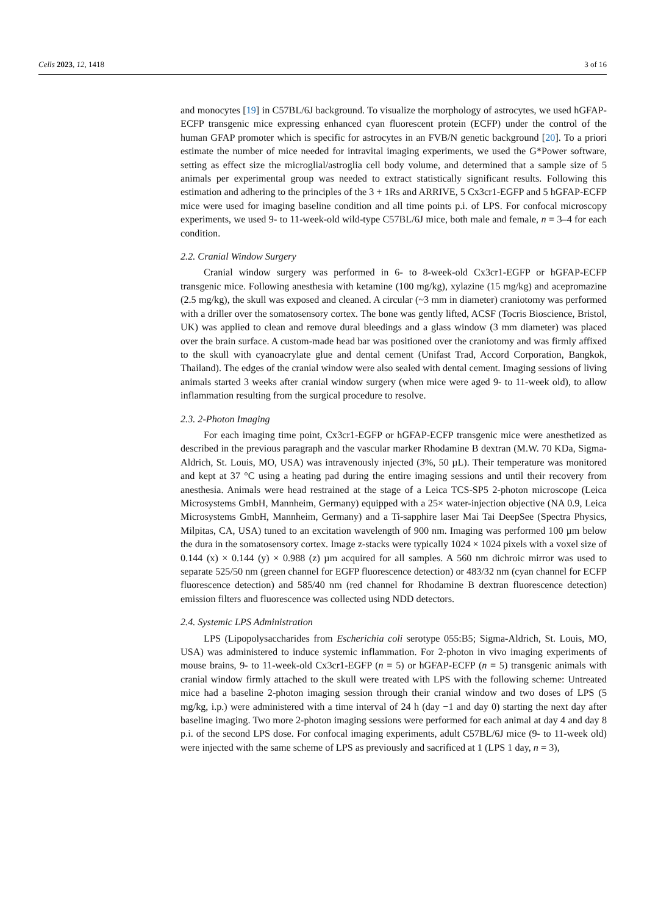Cells 2023, 12, 1418 3 of 16
and monocytes [19] in C57BL/6J background. To visualize the morphology of astrocytes, we used hGFAP-ECFP transgenic mice expressing enhanced cyan fluorescent protein (ECFP) under the control of the human GFAP promoter which is specific for astrocytes in an FVB/N genetic background [20]. To a priori estimate the number of mice needed for intravital imaging experiments, we used the G*Power software, setting as effect size the microglial/astroglia cell body volume, and determined that a sample size of 5 animals per experimental group was needed to extract statistically significant results. Following this estimation and adhering to the principles of the 3 + 1Rs and ARRIVE, 5 Cx3cr1-EGFP and 5 hGFAP-ECFP mice were used for imaging baseline condition and all time points p.i. of LPS. For confocal microscopy experiments, we used 9- to 11-week-old wild-type C57BL/6J mice, both male and female, n = 3–4 for each condition.
2.2. Cranial Window Surgery
Cranial window surgery was performed in 6- to 8-week-old Cx3cr1-EGFP or hGFAP-ECFP transgenic mice. Following anesthesia with ketamine (100 mg/kg), xylazine (15 mg/kg) and acepromazine (2.5 mg/kg), the skull was exposed and cleaned. A circular (~3 mm in diameter) craniotomy was performed with a driller over the somatosensory cortex. The bone was gently lifted, ACSF (Tocris Bioscience, Bristol, UK) was applied to clean and remove dural bleedings and a glass window (3 mm diameter) was placed over the brain surface. A custom-made head bar was positioned over the craniotomy and was firmly affixed to the skull with cyanoacrylate glue and dental cement (Unifast Trad, Accord Corporation, Bangkok, Thailand). The edges of the cranial window were also sealed with dental cement. Imaging sessions of living animals started 3 weeks after cranial window surgery (when mice were aged 9- to 11-week old), to allow inflammation resulting from the surgical procedure to resolve.
2.3. 2-Photon Imaging
For each imaging time point, Cx3cr1-EGFP or hGFAP-ECFP transgenic mice were anesthetized as described in the previous paragraph and the vascular marker Rhodamine B dextran (M.W. 70 KDa, Sigma-Aldrich, St. Louis, MO, USA) was intravenously injected (3%, 50 µL). Their temperature was monitored and kept at 37 °C using a heating pad during the entire imaging sessions and until their recovery from anesthesia. Animals were head restrained at the stage of a Leica TCS-SP5 2-photon microscope (Leica Microsystems GmbH, Mannheim, Germany) equipped with a 25× water-injection objective (NA 0.9, Leica Microsystems GmbH, Mannheim, Germany) and a Ti-sapphire laser Mai Tai DeepSee (Spectra Physics, Milpitas, CA, USA) tuned to an excitation wavelength of 900 nm. Imaging was performed 100 µm below the dura in the somatosensory cortex. Image z-stacks were typically 1024 × 1024 pixels with a voxel size of 0.144 (x) × 0.144 (y) × 0.988 (z) µm acquired for all samples. A 560 nm dichroic mirror was used to separate 525/50 nm (green channel for EGFP fluorescence detection) or 483/32 nm (cyan channel for ECFP fluorescence detection) and 585/40 nm (red channel for Rhodamine B dextran fluorescence detection) emission filters and fluorescence was collected using NDD detectors.
2.4. Systemic LPS Administration
LPS (Lipopolysaccharides from Escherichia coli serotype 055:B5; Sigma-Aldrich, St. Louis, MO, USA) was administered to induce systemic inflammation. For 2-photon in vivo imaging experiments of mouse brains, 9- to 11-week-old Cx3cr1-EGFP (n = 5) or hGFAP-ECFP (n = 5) transgenic animals with cranial window firmly attached to the skull were treated with LPS with the following scheme: Untreated mice had a baseline 2-photon imaging session through their cranial window and two doses of LPS (5 mg/kg, i.p.) were administered with a time interval of 24 h (day −1 and day 0) starting the next day after baseline imaging. Two more 2-photon imaging sessions were performed for each animal at day 4 and day 8 p.i. of the second LPS dose. For confocal imaging experiments, adult C57BL/6J mice (9- to 11-week old) were injected with the same scheme of LPS as previously and sacrificed at 1 (LPS 1 day, n = 3),